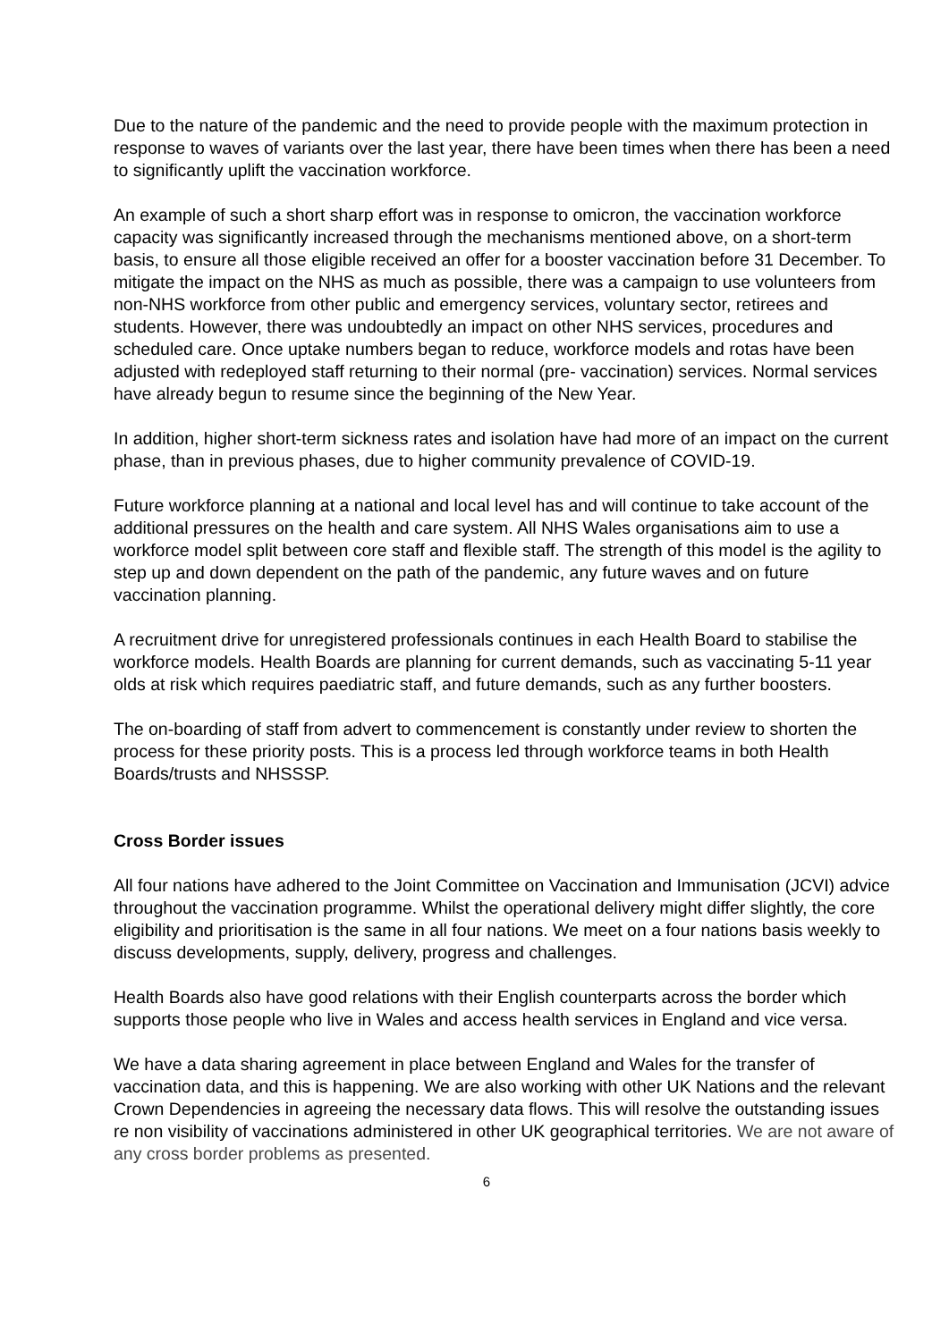Due to the nature of the pandemic and the need to provide people with the maximum protection in response to waves of variants over the last year, there have been times when there has been a need to significantly uplift the vaccination workforce.
An example of such a short sharp effort was in response to omicron, the vaccination workforce capacity was significantly increased through the mechanisms mentioned above, on a short-term basis, to ensure all those eligible received an offer for a booster vaccination before 31 December. To mitigate the impact on the NHS as much as possible, there was a campaign to use volunteers from non-NHS workforce from other public and emergency services, voluntary sector, retirees and students. However, there was undoubtedly an impact on other NHS services, procedures and scheduled care. Once uptake numbers began to reduce, workforce models and rotas have been adjusted with redeployed staff returning to their normal (pre- vaccination) services. Normal services have already begun to resume since the beginning of the New Year.
In addition, higher short-term sickness rates and isolation have had more of an impact on the current phase, than in previous phases, due to higher community prevalence of COVID-19.
Future workforce planning at a national and local level has and will continue to take account of the additional pressures on the health and care system. All NHS Wales organisations aim to use a workforce model split between core staff and flexible staff. The strength of this model is the agility to step up and down dependent on the path of the pandemic, any future waves and on future vaccination planning.
A recruitment drive for unregistered professionals continues in each Health Board to stabilise the workforce models. Health Boards are planning for current demands, such as vaccinating 5-11 year olds at risk which requires paediatric staff, and future demands, such as any further boosters.
The on-boarding of staff from advert to commencement is constantly under review to shorten the process for these priority posts. This is a process led through workforce teams in both Health Boards/trusts and NHSSSP.
Cross Border issues
All four nations have adhered to the Joint Committee on Vaccination and Immunisation (JCVI) advice throughout the vaccination programme. Whilst the operational delivery might differ slightly, the core eligibility and prioritisation is the same in all four nations. We meet on a four nations basis weekly to discuss developments, supply, delivery, progress and challenges.
Health Boards also have good relations with their English counterparts across the border which supports those people who live in Wales and access health services in England and vice versa.
We have a data sharing agreement in place between England and Wales for the transfer of vaccination data, and this is happening. We are also working with other UK Nations and the relevant Crown Dependencies in agreeing the necessary data flows. This will resolve the outstanding issues re non visibility of vaccinations administered in other UK geographical territories. We are not aware of any cross border problems as presented.
6